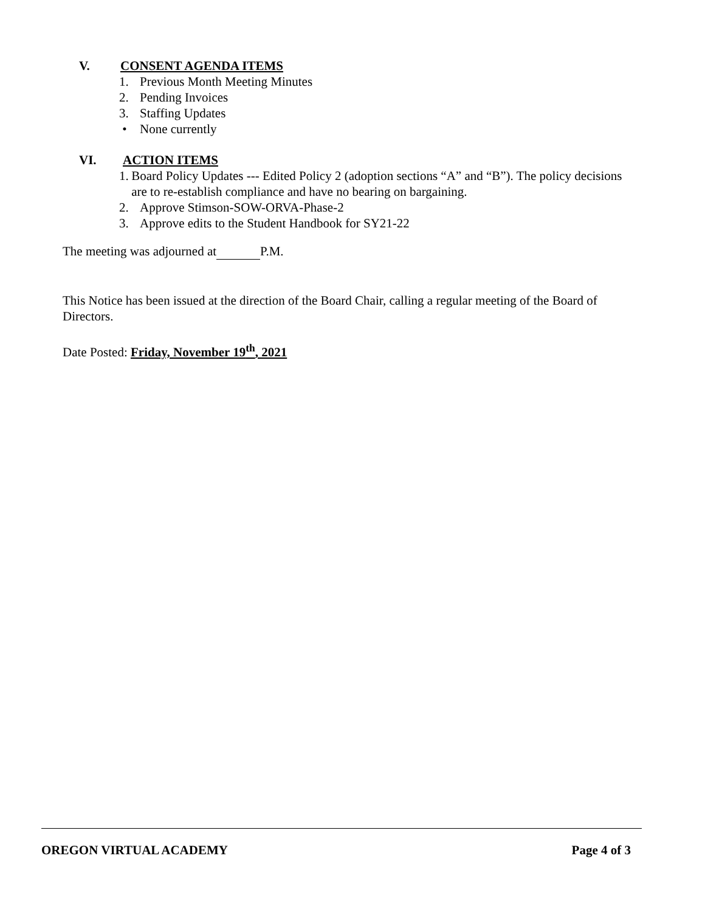V. CONSENT AGENDA ITEMS
1. Previous Month Meeting Minutes
2. Pending Invoices
3. Staffing Updates
• None currently
VI. ACTION ITEMS
1. Board Policy Updates --- Edited Policy 2 (adoption sections “A” and “B”). The policy decisions are to re-establish compliance and have no bearing on bargaining.
2. Approve Stimson-SOW-ORVA-Phase-2
3. Approve edits to the Student Handbook for SY21-22
The meeting was adjourned at P.M.
This Notice has been issued at the direction of the Board Chair, calling a regular meeting of the Board of Directors.
Date Posted: Friday, November 19<sup>th</sup>, 2021
OREGON VIRTUAL ACADEMY Page 4 of 3